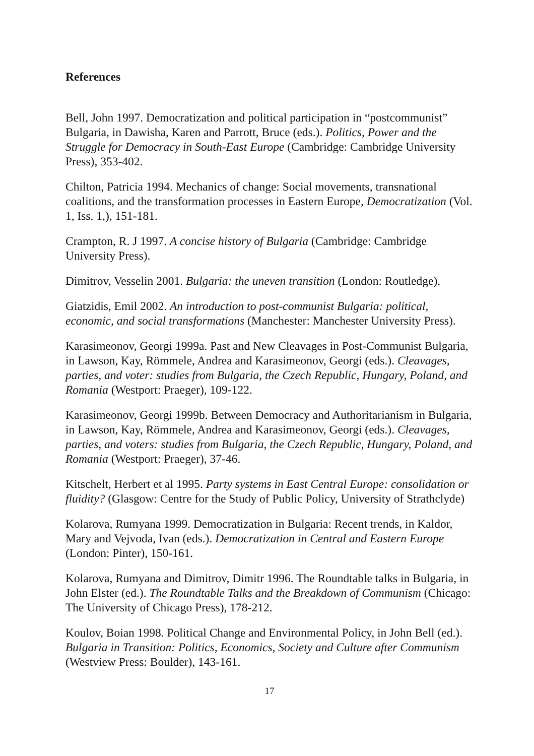References
Bell, John 1997. Democratization and political participation in “postcommunist” Bulgaria, in Dawisha, Karen and Parrott, Bruce (eds.). Politics, Power and the Struggle for Democracy in South-East Europe (Cambridge: Cambridge University Press), 353-402.
Chilton, Patricia 1994. Mechanics of change: Social movements, transnational coalitions, and the transformation processes in Eastern Europe, Democratization (Vol. 1, Iss. 1,), 151-181.
Crampton, R. J 1997. A concise history of Bulgaria (Cambridge: Cambridge University Press).
Dimitrov, Vesselin 2001. Bulgaria: the uneven transition (London: Routledge).
Giatzidis, Emil 2002. An introduction to post-communist Bulgaria: political, economic, and social transformations (Manchester: Manchester University Press).
Karasimeonov, Georgi 1999a. Past and New Cleavages in Post-Communist Bulgaria, in Lawson, Kay, Römmele, Andrea and Karasimeonov, Georgi (eds.). Cleavages, parties, and voter: studies from Bulgaria, the Czech Republic, Hungary, Poland, and Romania (Westport: Praeger), 109-122.
Karasimeonov, Georgi 1999b. Between Democracy and Authoritarianism in Bulgaria, in Lawson, Kay, Römmele, Andrea and Karasimeonov, Georgi (eds.). Cleavages, parties, and voters: studies from Bulgaria, the Czech Republic, Hungary, Poland, and Romania (Westport: Praeger), 37-46.
Kitschelt, Herbert et al 1995. Party systems in East Central Europe: consolidation or fluidity? (Glasgow: Centre for the Study of Public Policy, University of Strathclyde)
Kolarova, Rumyana 1999. Democratization in Bulgaria: Recent trends, in Kaldor, Mary and Vejvoda, Ivan (eds.). Democratization in Central and Eastern Europe (London: Pinter), 150-161.
Kolarova, Rumyana and Dimitrov, Dimitr 1996. The Roundtable talks in Bulgaria, in John Elster (ed.). The Roundtable Talks and the Breakdown of Communism (Chicago: The University of Chicago Press), 178-212.
Koulov, Boian 1998. Political Change and Environmental Policy, in John Bell (ed.). Bulgaria in Transition: Politics, Economics, Society and Culture after Communism (Westview Press: Boulder), 143-161.
17